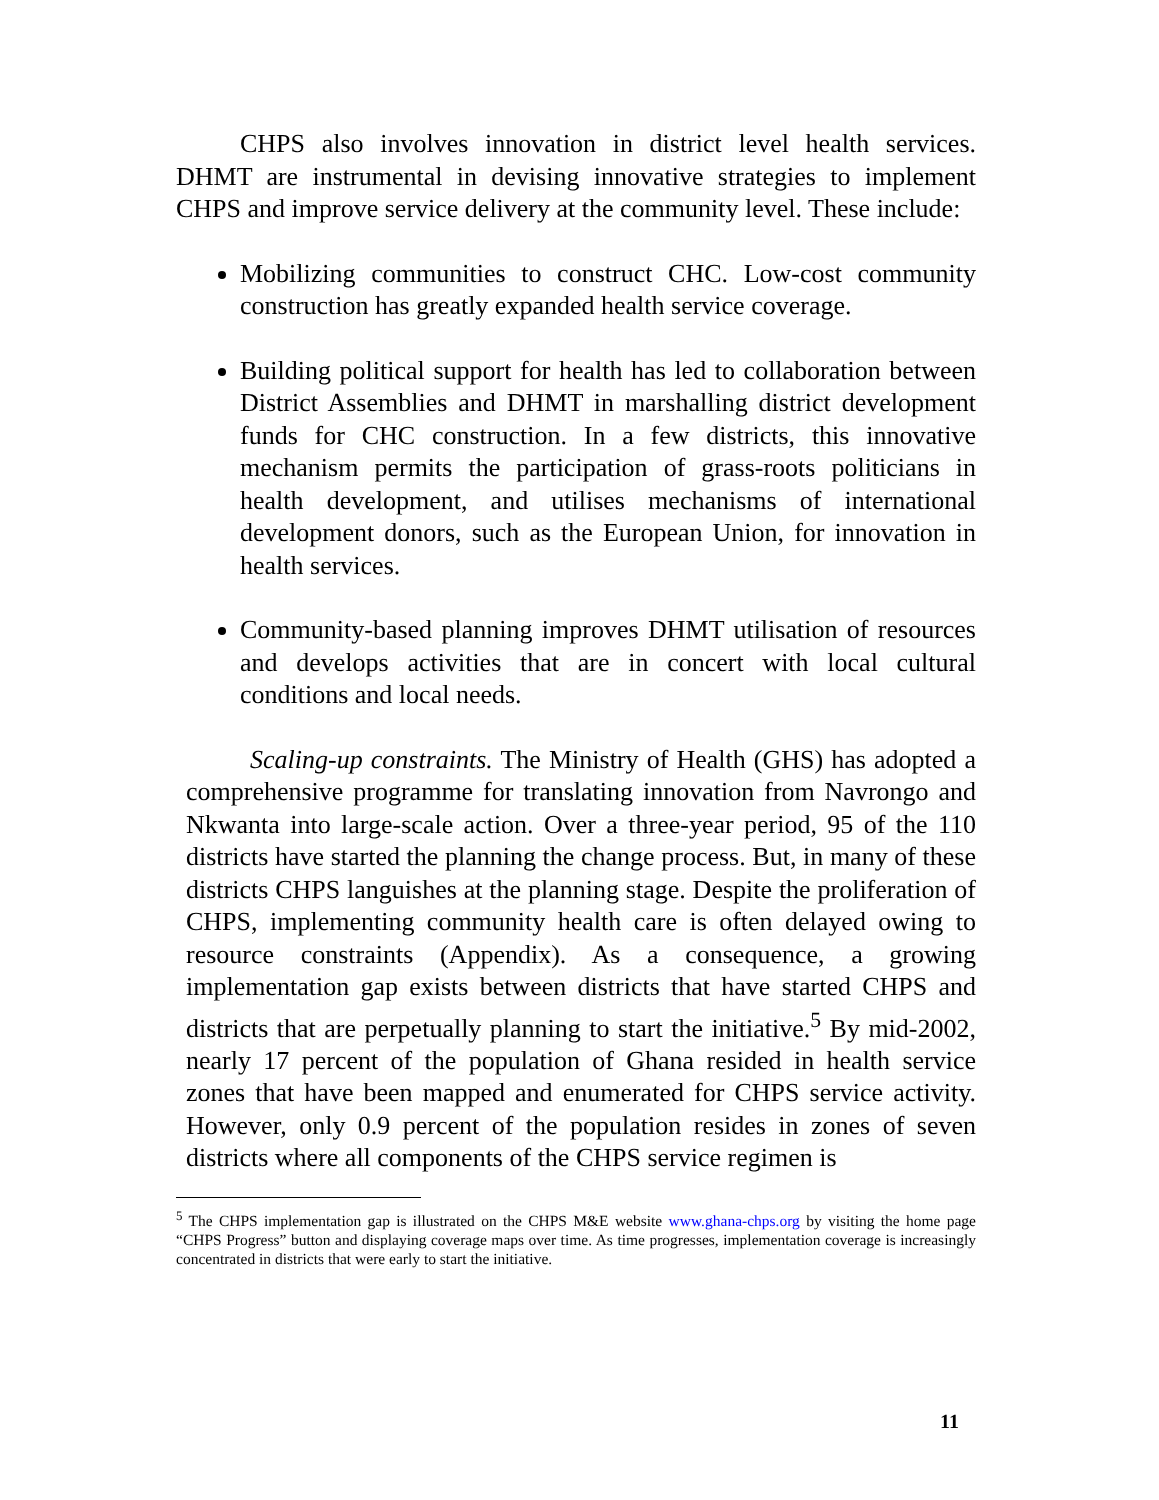CHPS also involves innovation in district level health services. DHMT are instrumental in devising innovative strategies to implement CHPS and improve service delivery at the community level. These include:
Mobilizing communities to construct CHC. Low-cost community construction has greatly expanded health service coverage.
Building political support for health has led to collaboration between District Assemblies and DHMT in marshalling district development funds for CHC construction. In a few districts, this innovative mechanism permits the participation of grass-roots politicians in health development, and utilises mechanisms of international development donors, such as the European Union, for innovation in health services.
Community-based planning improves DHMT utilisation of resources and develops activities that are in concert with local cultural conditions and local needs.
Scaling-up constraints. The Ministry of Health (GHS) has adopted a comprehensive programme for translating innovation from Navrongo and Nkwanta into large-scale action. Over a three-year period, 95 of the 110 districts have started the planning the change process. But, in many of these districts CHPS languishes at the planning stage. Despite the proliferation of CHPS, implementing community health care is often delayed owing to resource constraints (Appendix). As a consequence, a growing implementation gap exists between districts that have started CHPS and districts that are perpetually planning to start the initiative.<sup>5</sup> By mid-2002, nearly 17 percent of the population of Ghana resided in health service zones that have been mapped and enumerated for CHPS service activity. However, only 0.9 percent of the population resides in zones of seven districts where all components of the CHPS service regimen is
<sup>5</sup> The CHPS implementation gap is illustrated on the CHPS M&E website www.ghana-chps.org by visiting the home page “CHPS Progress” button and displaying coverage maps over time. As time progresses, implementation coverage is increasingly concentrated in districts that were early to start the initiative.
11